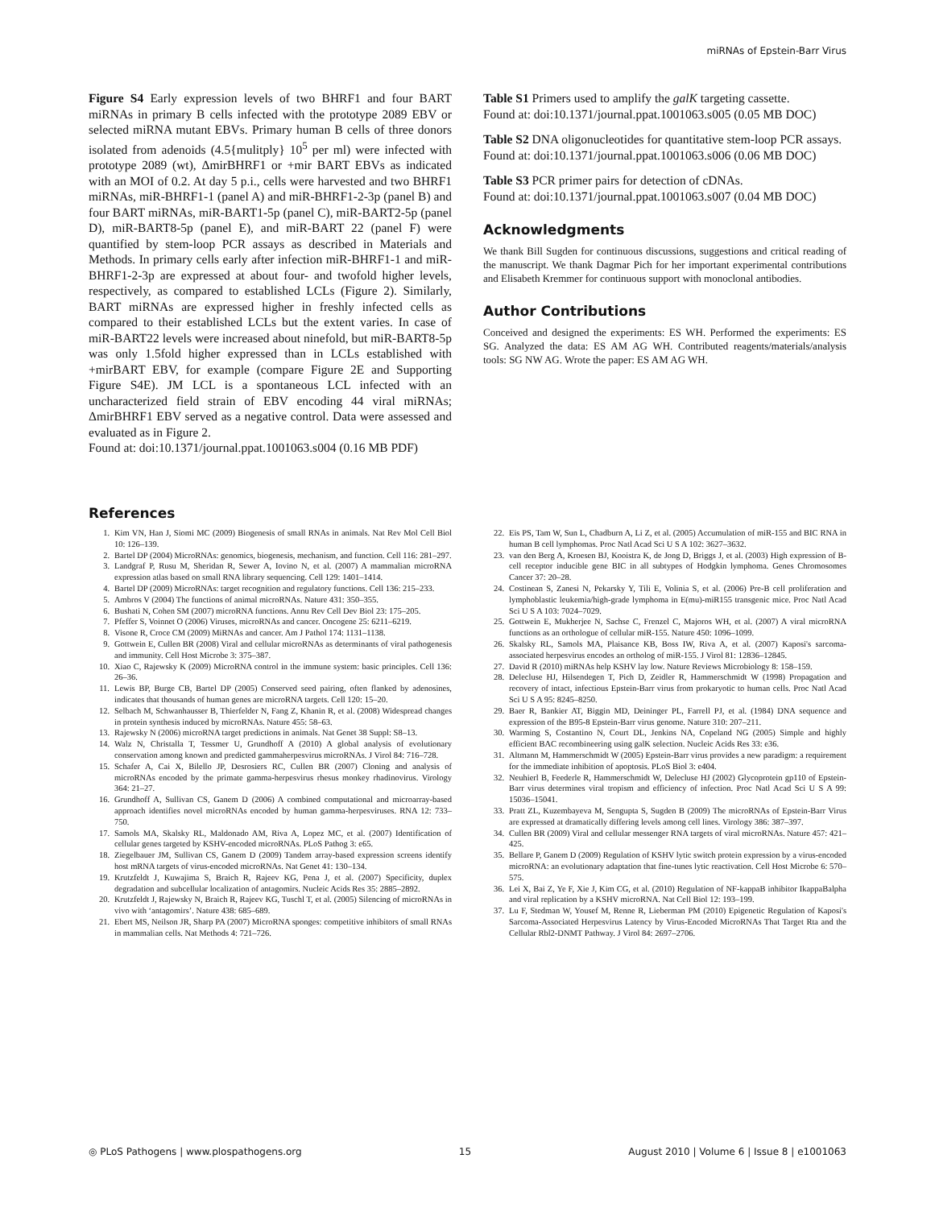miRNAs of Epstein-Barr Virus
Figure S4 Early expression levels of two BHRF1 and four BART miRNAs in primary B cells infected with the prototype 2089 EBV or selected miRNA mutant EBVs. Primary human B cells of three donors isolated from adenoids (4.5{mulitply} 10<sup>5</sup> per ml) were infected with prototype 2089 (wt), ΔmirBHRF1 or +mir BART EBVs as indicated with an MOI of 0.2. At day 5 p.i., cells were harvested and two BHRF1 miRNAs, miR-BHRF1-1 (panel A) and miR-BHRF1-2-3p (panel B) and four BART miRNAs, miR-BART1-5p (panel C), miR-BART2-5p (panel D), miR-BART8-5p (panel E), and miR-BART 22 (panel F) were quantified by stem-loop PCR assays as described in Materials and Methods. In primary cells early after infection miR-BHRF1-1 and miR-BHRF1-2-3p are expressed at about four- and twofold higher levels, respectively, as compared to established LCLs (Figure 2). Similarly, BART miRNAs are expressed higher in freshly infected cells as compared to their established LCLs but the extent varies. In case of miR-BART22 levels were increased about ninefold, but miR-BART8-5p was only 1.5fold higher expressed than in LCLs established with +mirBART EBV, for example (compare Figure 2E and Supporting Figure S4E). JM LCL is a spontaneous LCL infected with an uncharacterized field strain of EBV encoding 44 viral miRNAs; ΔmirBHRF1 EBV served as a negative control. Data were assessed and evaluated as in Figure 2.
Found at: doi:10.1371/journal.ppat.1001063.s004 (0.16 MB PDF)
Table S1 Primers used to amplify the galK targeting cassette.
Found at: doi:10.1371/journal.ppat.1001063.s005 (0.05 MB DOC)
Table S2 DNA oligonucleotides for quantitative stem-loop PCR assays.
Found at: doi:10.1371/journal.ppat.1001063.s006 (0.06 MB DOC)
Table S3 PCR primer pairs for detection of cDNAs.
Found at: doi:10.1371/journal.ppat.1001063.s007 (0.04 MB DOC)
Acknowledgments
We thank Bill Sugden for continuous discussions, suggestions and critical reading of the manuscript. We thank Dagmar Pich for her important experimental contributions and Elisabeth Kremmer for continuous support with monoclonal antibodies.
Author Contributions
Conceived and designed the experiments: ES WH. Performed the experiments: ES SG. Analyzed the data: ES AM AG WH. Contributed reagents/materials/analysis tools: SG NW AG. Wrote the paper: ES AM AG WH.
References
1. Kim VN, Han J, Siomi MC (2009) Biogenesis of small RNAs in animals. Nat Rev Mol Cell Biol 10: 126–139.
2. Bartel DP (2004) MicroRNAs: genomics, biogenesis, mechanism, and function. Cell 116: 281–297.
3. Landgraf P, Rusu M, Sheridan R, Sewer A, Iovino N, et al. (2007) A mammalian microRNA expression atlas based on small RNA library sequencing. Cell 129: 1401–1414.
4. Bartel DP (2009) MicroRNAs: target recognition and regulatory functions. Cell 136: 215–233.
5. Ambros V (2004) The functions of animal microRNAs. Nature 431: 350–355.
6. Bushati N, Cohen SM (2007) microRNA functions. Annu Rev Cell Dev Biol 23: 175–205.
7. Pfeffer S, Voinnet O (2006) Viruses, microRNAs and cancer. Oncogene 25: 6211–6219.
8. Visone R, Croce CM (2009) MiRNAs and cancer. Am J Pathol 174: 1131–1138.
9. Gottwein E, Cullen BR (2008) Viral and cellular microRNAs as determinants of viral pathogenesis and immunity. Cell Host Microbe 3: 375–387.
10. Xiao C, Rajewsky K (2009) MicroRNA control in the immune system: basic principles. Cell 136: 26–36.
11. Lewis BP, Burge CB, Bartel DP (2005) Conserved seed pairing, often flanked by adenosines, indicates that thousands of human genes are microRNA targets. Cell 120: 15–20.
12. Selbach M, Schwanhausser B, Thierfelder N, Fang Z, Khanin R, et al. (2008) Widespread changes in protein synthesis induced by microRNAs. Nature 455: 58–63.
13. Rajewsky N (2006) microRNA target predictions in animals. Nat Genet 38 Suppl: S8–13.
14. Walz N, Christalla T, Tessmer U, Grundhoff A (2010) A global analysis of evolutionary conservation among known and predicted gammaherpesvirus microRNAs. J Virol 84: 716–728.
15. Schafer A, Cai X, Bilello JP, Desrosiers RC, Cullen BR (2007) Cloning and analysis of microRNAs encoded by the primate gamma-herpesvirus rhesus monkey rhadinovirus. Virology 364: 21–27.
16. Grundhoff A, Sullivan CS, Ganem D (2006) A combined computational and microarray-based approach identifies novel microRNAs encoded by human gamma-herpesviruses. RNA 12: 733–750.
17. Samols MA, Skalsky RL, Maldonado AM, Riva A, Lopez MC, et al. (2007) Identification of cellular genes targeted by KSHV-encoded microRNAs. PLoS Pathog 3: e65.
18. Ziegelbauer JM, Sullivan CS, Ganem D (2009) Tandem array-based expression screens identify host mRNA targets of virus-encoded microRNAs. Nat Genet 41: 130–134.
19. Krutzfeldt J, Kuwajima S, Braich R, Rajeev KG, Pena J, et al. (2007) Specificity, duplex degradation and subcellular localization of antagomirs. Nucleic Acids Res 35: 2885–2892.
20. Krutzfeldt J, Rajewsky N, Braich R, Rajeev KG, Tuschl T, et al. (2005) Silencing of microRNAs in vivo with ‘antagomirs’. Nature 438: 685–689.
21. Ebert MS, Neilson JR, Sharp PA (2007) MicroRNA sponges: competitive inhibitors of small RNAs in mammalian cells. Nat Methods 4: 721–726.
22. Eis PS, Tam W, Sun L, Chadburn A, Li Z, et al. (2005) Accumulation of miR-155 and BIC RNA in human B cell lymphomas. Proc Natl Acad Sci U S A 102: 3627–3632.
23. van den Berg A, Kroesen BJ, Kooistra K, de Jong D, Briggs J, et al. (2003) High expression of B-cell receptor inducible gene BIC in all subtypes of Hodgkin lymphoma. Genes Chromosomes Cancer 37: 20–28.
24. Costinean S, Zanesi N, Pekarsky Y, Tili E, Volinia S, et al. (2006) Pre-B cell proliferation and lymphoblastic leukemia/high-grade lymphoma in E(mu)-miR155 transgenic mice. Proc Natl Acad Sci U S A 103: 7024–7029.
25. Gottwein E, Mukherjee N, Sachse C, Frenzel C, Majoros WH, et al. (2007) A viral microRNA functions as an orthologue of cellular miR-155. Nature 450: 1096–1099.
26. Skalsky RL, Samols MA, Plaisance KB, Boss IW, Riva A, et al. (2007) Kaposi's sarcoma-associated herpesvirus encodes an ortholog of miR-155. J Virol 81: 12836–12845.
27. David R (2010) miRNAs help KSHV lay low. Nature Reviews Microbiology 8: 158–159.
28. Delecluse HJ, Hilsendegen T, Pich D, Zeidler R, Hammerschmidt W (1998) Propagation and recovery of intact, infectious Epstein-Barr virus from prokaryotic to human cells. Proc Natl Acad Sci U S A 95: 8245–8250.
29. Baer R, Bankier AT, Biggin MD, Deininger PL, Farrell PJ, et al. (1984) DNA sequence and expression of the B95-8 Epstein-Barr virus genome. Nature 310: 207–211.
30. Warming S, Costantino N, Court DL, Jenkins NA, Copeland NG (2005) Simple and highly efficient BAC recombineering using galK selection. Nucleic Acids Res 33: e36.
31. Altmann M, Hammerschmidt W (2005) Epstein-Barr virus provides a new paradigm: a requirement for the immediate inhibition of apoptosis. PLoS Biol 3: e404.
32. Neuhierl B, Feederle R, Hammerschmidt W, Delecluse HJ (2002) Glycoprotein gp110 of Epstein-Barr virus determines viral tropism and efficiency of infection. Proc Natl Acad Sci U S A 99: 15036–15041.
33. Pratt ZL, Kuzembayeva M, Sengupta S, Sugden B (2009) The microRNAs of Epstein-Barr Virus are expressed at dramatically differing levels among cell lines. Virology 386: 387–397.
34. Cullen BR (2009) Viral and cellular messenger RNA targets of viral microRNAs. Nature 457: 421–425.
35. Bellare P, Ganem D (2009) Regulation of KSHV lytic switch protein expression by a virus-encoded microRNA: an evolutionary adaptation that fine-tunes lytic reactivation. Cell Host Microbe 6: 570–575.
36. Lei X, Bai Z, Ye F, Xie J, Kim CG, et al. (2010) Regulation of NF-kappaB inhibitor IkappaBalpha and viral replication by a KSHV microRNA. Nat Cell Biol 12: 193–199.
37. Lu F, Stedman W, Yousef M, Renne R, Lieberman PM (2010) Epigenetic Regulation of Kaposi's Sarcoma-Associated Herpesvirus Latency by Virus-Encoded MicroRNAs That Target Rta and the Cellular Rbl2-DNMT Pathway. J Virol 84: 2697–2706.
◎ PLoS Pathogens | www.plospathogens.org 15 August 2010 | Volume 6 | Issue 8 | e1001063